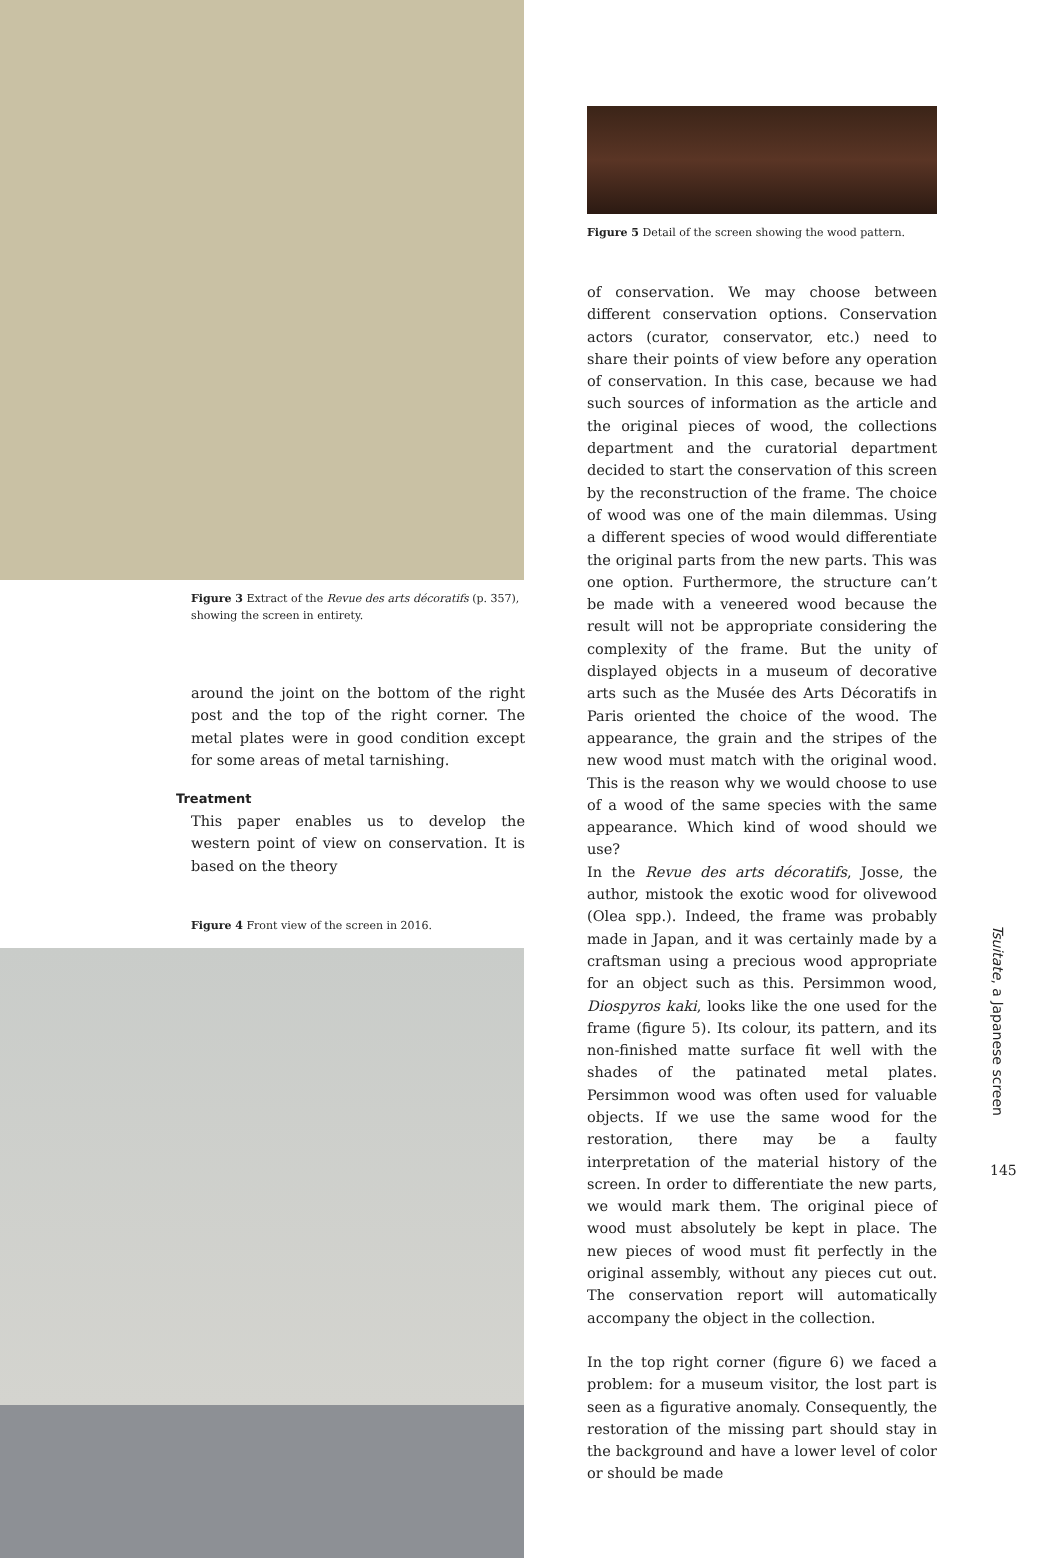Figure 3 Extract of the Revue des arts décoratifs (p. 357), showing the screen in entirety.
around the joint on the bottom of the right post and the top of the right corner. The metal plates were in good condition except for some areas of metal tarnishing.
Treatment
This paper enables us to develop the western point of view on conservation. It is based on the theory
Figure 4 Front view of the screen in 2016.
Figure 5 Detail of the screen showing the wood pattern.
of conservation. We may choose between different conservation options. Conservation actors (curator, conservator, etc.) need to share their points of view before any operation of conservation. In this case, because we had such sources of information as the article and the original pieces of wood, the collections department and the curatorial department decided to start the conservation of this screen by the reconstruction of the frame. The choice of wood was one of the main dilemmas. Using a different species of wood would differentiate the original parts from the new parts. This was one option. Furthermore, the structure can’t be made with a veneered wood because the result will not be appropriate considering the complexity of the frame. But the unity of displayed objects in a museum of decorative arts such as the Musée des Arts Décoratifs in Paris oriented the choice of the wood. The appearance, the grain and the stripes of the new wood must match with the original wood. This is the reason why we would choose to use of a wood of the same species with the same appearance. Which kind of wood should we use?
In the Revue des arts décoratifs, Josse, the author, mistook the exotic wood for olivewood (Olea spp.). Indeed, the frame was probably made in Japan, and it was certainly made by a craftsman using a precious wood appropriate for an object such as this. Persimmon wood, Diospyros kaki, looks like the one used for the frame (figure 5). Its colour, its pattern, and its non-finished matte surface fit well with the shades of the patinated metal plates. Persimmon wood was often used for valuable objects. If we use the same wood for the restoration, there may be a faulty interpretation of the material history of the screen. In order to differentiate the new parts, we would mark them. The original piece of wood must absolutely be kept in place. The new pieces of wood must fit perfectly in the original assembly, without any pieces cut out. The conservation report will automatically accompany the object in the collection.
In the top right corner (figure 6) we faced a problem: for a museum visitor, the lost part is seen as a figurative anomaly. Consequently, the restoration of the missing part should stay in the background and have a lower level of color or should be made
Tsuitate, a Japanese screen
145